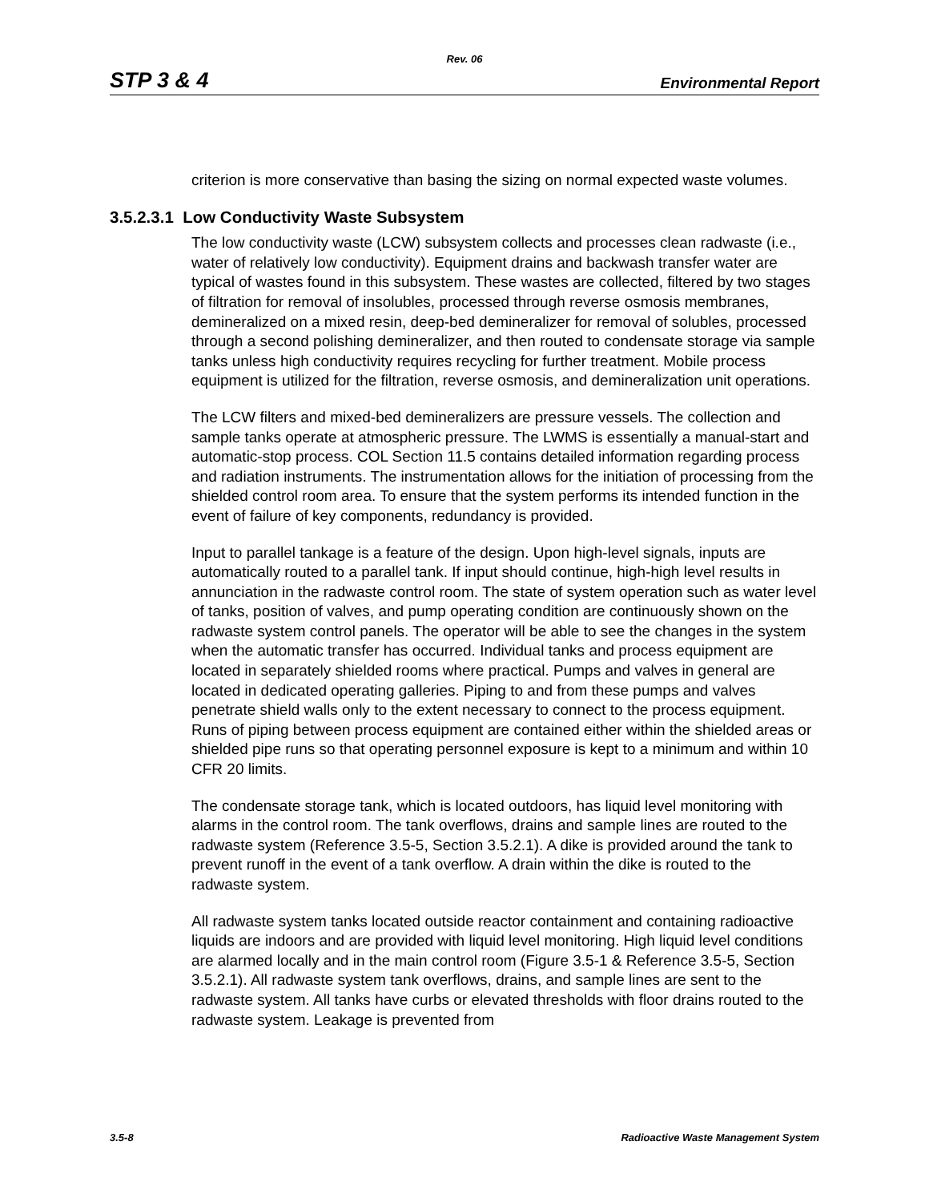Rev. 06
STP 3 & 4 Environmental Report
criterion is more conservative than basing the sizing on normal expected waste volumes.
3.5.2.3.1 Low Conductivity Waste Subsystem
The low conductivity waste (LCW) subsystem collects and processes clean radwaste (i.e., water of relatively low conductivity). Equipment drains and backwash transfer water are typical of wastes found in this subsystem. These wastes are collected, filtered by two stages of filtration for removal of insolubles, processed through reverse osmosis membranes, demineralized on a mixed resin, deep-bed demineralizer for removal of solubles, processed through a second polishing demineralizer, and then routed to condensate storage via sample tanks unless high conductivity requires recycling for further treatment. Mobile process equipment is utilized for the filtration, reverse osmosis, and demineralization unit operations.
The LCW filters and mixed-bed demineralizers are pressure vessels. The collection and sample tanks operate at atmospheric pressure. The LWMS is essentially a manual-start and automatic-stop process. COL Section 11.5 contains detailed information regarding process and radiation instruments. The instrumentation allows for the initiation of processing from the shielded control room area. To ensure that the system performs its intended function in the event of failure of key components, redundancy is provided.
Input to parallel tankage is a feature of the design. Upon high-level signals, inputs are automatically routed to a parallel tank. If input should continue, high-high level results in annunciation in the radwaste control room. The state of system operation such as water level of tanks, position of valves, and pump operating condition are continuously shown on the radwaste system control panels. The operator will be able to see the changes in the system when the automatic transfer has occurred. Individual tanks and process equipment are located in separately shielded rooms where practical. Pumps and valves in general are located in dedicated operating galleries. Piping to and from these pumps and valves penetrate shield walls only to the extent necessary to connect to the process equipment. Runs of piping between process equipment are contained either within the shielded areas or shielded pipe runs so that operating personnel exposure is kept to a minimum and within 10 CFR 20 limits.
The condensate storage tank, which is located outdoors, has liquid level monitoring with alarms in the control room. The tank overflows, drains and sample lines are routed to the radwaste system (Reference 3.5-5, Section 3.5.2.1). A dike is provided around the tank to prevent runoff in the event of a tank overflow. A drain within the dike is routed to the radwaste system.
All radwaste system tanks located outside reactor containment and containing radioactive liquids are indoors and are provided with liquid level monitoring. High liquid level conditions are alarmed locally and in the main control room (Figure 3.5-1 & Reference 3.5-5, Section 3.5.2.1). All radwaste system tank overflows, drains, and sample lines are sent to the radwaste system. All tanks have curbs or elevated thresholds with floor drains routed to the radwaste system. Leakage is prevented from
3.5-8 Radioactive Waste Management System